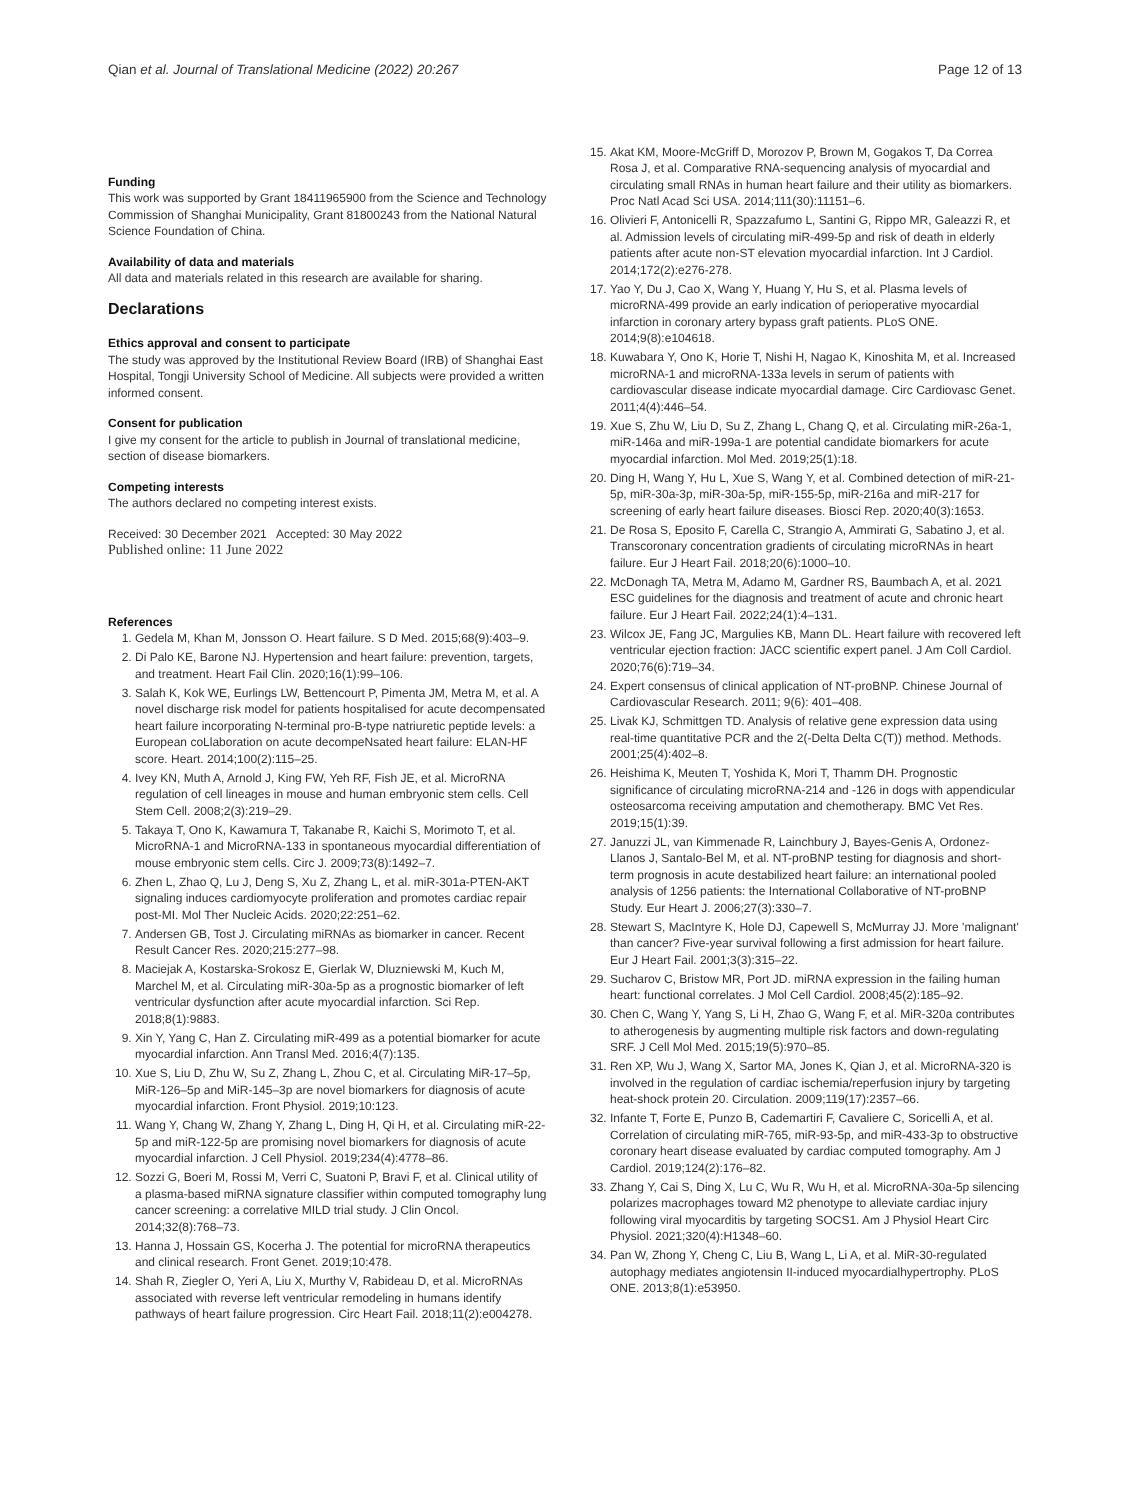Qian et al. Journal of Translational Medicine (2022) 20:267
Page 12 of 13
Funding
This work was supported by Grant 18411965900 from the Science and Technology Commission of Shanghai Municipality, Grant 81800243 from the National Natural Science Foundation of China.
Availability of data and materials
All data and materials related in this research are available for sharing.
Declarations
Ethics approval and consent to participate
The study was approved by the Institutional Review Board (IRB) of Shanghai East Hospital, Tongji University School of Medicine. All subjects were provided a written informed consent.
Consent for publication
I give my consent for the article to publish in Journal of translational medicine, section of disease biomarkers.
Competing interests
The authors declared no competing interest exists.
Received: 30 December 2021 Accepted: 30 May 2022
Published online: 11 June 2022
References
1. Gedela M, Khan M, Jonsson O. Heart failure. S D Med. 2015;68(9):403–9.
2. Di Palo KE, Barone NJ. Hypertension and heart failure: prevention, targets, and treatment. Heart Fail Clin. 2020;16(1):99–106.
3. Salah K, Kok WE, Eurlings LW, Bettencourt P, Pimenta JM, Metra M, et al. A novel discharge risk model for patients hospitalised for acute decompensated heart failure incorporating N-terminal pro-B-type natriuretic peptide levels: a European coLlaboration on acute decompeNsated heart failure: ELAN-HF score. Heart. 2014;100(2):115–25.
4. Ivey KN, Muth A, Arnold J, King FW, Yeh RF, Fish JE, et al. MicroRNA regulation of cell lineages in mouse and human embryonic stem cells. Cell Stem Cell. 2008;2(3):219–29.
5. Takaya T, Ono K, Kawamura T, Takanabe R, Kaichi S, Morimoto T, et al. MicroRNA-1 and MicroRNA-133 in spontaneous myocardial differentiation of mouse embryonic stem cells. Circ J. 2009;73(8):1492–7.
6. Zhen L, Zhao Q, Lu J, Deng S, Xu Z, Zhang L, et al. miR-301a-PTEN-AKT signaling induces cardiomyocyte proliferation and promotes cardiac repair post-MI. Mol Ther Nucleic Acids. 2020;22:251–62.
7. Andersen GB, Tost J. Circulating miRNAs as biomarker in cancer. Recent Result Cancer Res. 2020;215:277–98.
8. Maciejak A, Kostarska-Srokosz E, Gierlak W, Dluzniewski M, Kuch M, Marchel M, et al. Circulating miR-30a-5p as a prognostic biomarker of left ventricular dysfunction after acute myocardial infarction. Sci Rep. 2018;8(1):9883.
9. Xin Y, Yang C, Han Z. Circulating miR-499 as a potential biomarker for acute myocardial infarction. Ann Transl Med. 2016;4(7):135.
10. Xue S, Liu D, Zhu W, Su Z, Zhang L, Zhou C, et al. Circulating MiR-17–5p, MiR-126–5p and MiR-145–3p are novel biomarkers for diagnosis of acute myocardial infarction. Front Physiol. 2019;10:123.
11. Wang Y, Chang W, Zhang Y, Zhang L, Ding H, Qi H, et al. Circulating miR-22-5p and miR-122-5p are promising novel biomarkers for diagnosis of acute myocardial infarction. J Cell Physiol. 2019;234(4):4778–86.
12. Sozzi G, Boeri M, Rossi M, Verri C, Suatoni P, Bravi F, et al. Clinical utility of a plasma-based miRNA signature classifier within computed tomography lung cancer screening: a correlative MILD trial study. J Clin Oncol. 2014;32(8):768–73.
13. Hanna J, Hossain GS, Kocerha J. The potential for microRNA therapeutics and clinical research. Front Genet. 2019;10:478.
14. Shah R, Ziegler O, Yeri A, Liu X, Murthy V, Rabideau D, et al. MicroRNAs associated with reverse left ventricular remodeling in humans identify pathways of heart failure progression. Circ Heart Fail. 2018;11(2):e004278.
15. Akat KM, Moore-McGriff D, Morozov P, Brown M, Gogakos T, Da Correa Rosa J, et al. Comparative RNA-sequencing analysis of myocardial and circulating small RNAs in human heart failure and their utility as biomarkers. Proc Natl Acad Sci USA. 2014;111(30):11151–6.
16. Olivieri F, Antonicelli R, Spazzafumo L, Santini G, Rippo MR, Galeazzi R, et al. Admission levels of circulating miR-499-5p and risk of death in elderly patients after acute non-ST elevation myocardial infarction. Int J Cardiol. 2014;172(2):e276-278.
17. Yao Y, Du J, Cao X, Wang Y, Huang Y, Hu S, et al. Plasma levels of microRNA-499 provide an early indication of perioperative myocardial infarction in coronary artery bypass graft patients. PLoS ONE. 2014;9(8):e104618.
18. Kuwabara Y, Ono K, Horie T, Nishi H, Nagao K, Kinoshita M, et al. Increased microRNA-1 and microRNA-133a levels in serum of patients with cardiovascular disease indicate myocardial damage. Circ Cardiovasc Genet. 2011;4(4):446–54.
19. Xue S, Zhu W, Liu D, Su Z, Zhang L, Chang Q, et al. Circulating miR-26a-1, miR-146a and miR-199a-1 are potential candidate biomarkers for acute myocardial infarction. Mol Med. 2019;25(1):18.
20. Ding H, Wang Y, Hu L, Xue S, Wang Y, et al. Combined detection of miR-21-5p, miR-30a-3p, miR-30a-5p, miR-155-5p, miR-216a and miR-217 for screening of early heart failure diseases. Biosci Rep. 2020;40(3):1653.
21. De Rosa S, Eposito F, Carella C, Strangio A, Ammirati G, Sabatino J, et al. Transcoronary concentration gradients of circulating microRNAs in heart failure. Eur J Heart Fail. 2018;20(6):1000–10.
22. McDonagh TA, Metra M, Adamo M, Gardner RS, Baumbach A, et al. 2021 ESC guidelines for the diagnosis and treatment of acute and chronic heart failure. Eur J Heart Fail. 2022;24(1):4–131.
23. Wilcox JE, Fang JC, Margulies KB, Mann DL. Heart failure with recovered left ventricular ejection fraction: JACC scientific expert panel. J Am Coll Cardiol. 2020;76(6):719–34.
24. Expert consensus of clinical application of NT-proBNP. Chinese Journal of Cardiovascular Research. 2011; 9(6): 401–408.
25. Livak KJ, Schmittgen TD. Analysis of relative gene expression data using real-time quantitative PCR and the 2(-Delta Delta C(T)) method. Methods. 2001;25(4):402–8.
26. Heishima K, Meuten T, Yoshida K, Mori T, Thamm DH. Prognostic significance of circulating microRNA-214 and -126 in dogs with appendicular osteosarcoma receiving amputation and chemotherapy. BMC Vet Res. 2019;15(1):39.
27. Januzzi JL, van Kimmenade R, Lainchbury J, Bayes-Genis A, Ordonez-Llanos J, Santalo-Bel M, et al. NT-proBNP testing for diagnosis and short-term prognosis in acute destabilized heart failure: an international pooled analysis of 1256 patients: the International Collaborative of NT-proBNP Study. Eur Heart J. 2006;27(3):330–7.
28. Stewart S, MacIntyre K, Hole DJ, Capewell S, McMurray JJ. More 'malignant' than cancer? Five-year survival following a first admission for heart failure. Eur J Heart Fail. 2001;3(3):315–22.
29. Sucharov C, Bristow MR, Port JD. miRNA expression in the failing human heart: functional correlates. J Mol Cell Cardiol. 2008;45(2):185–92.
30. Chen C, Wang Y, Yang S, Li H, Zhao G, Wang F, et al. MiR-320a contributes to atherogenesis by augmenting multiple risk factors and down-regulating SRF. J Cell Mol Med. 2015;19(5):970–85.
31. Ren XP, Wu J, Wang X, Sartor MA, Jones K, Qian J, et al. MicroRNA-320 is involved in the regulation of cardiac ischemia/reperfusion injury by targeting heat-shock protein 20. Circulation. 2009;119(17):2357–66.
32. Infante T, Forte E, Punzo B, Cademartiri F, Cavaliere C, Soricelli A, et al. Correlation of circulating miR-765, miR-93-5p, and miR-433-3p to obstructive coronary heart disease evaluated by cardiac computed tomography. Am J Cardiol. 2019;124(2):176–82.
33. Zhang Y, Cai S, Ding X, Lu C, Wu R, Wu H, et al. MicroRNA-30a-5p silencing polarizes macrophages toward M2 phenotype to alleviate cardiac injury following viral myocarditis by targeting SOCS1. Am J Physiol Heart Circ Physiol. 2021;320(4):H1348–60.
34. Pan W, Zhong Y, Cheng C, Liu B, Wang L, Li A, et al. MiR-30-regulated autophagy mediates angiotensin II-induced myocardialhypertrophy. PLoS ONE. 2013;8(1):e53950.